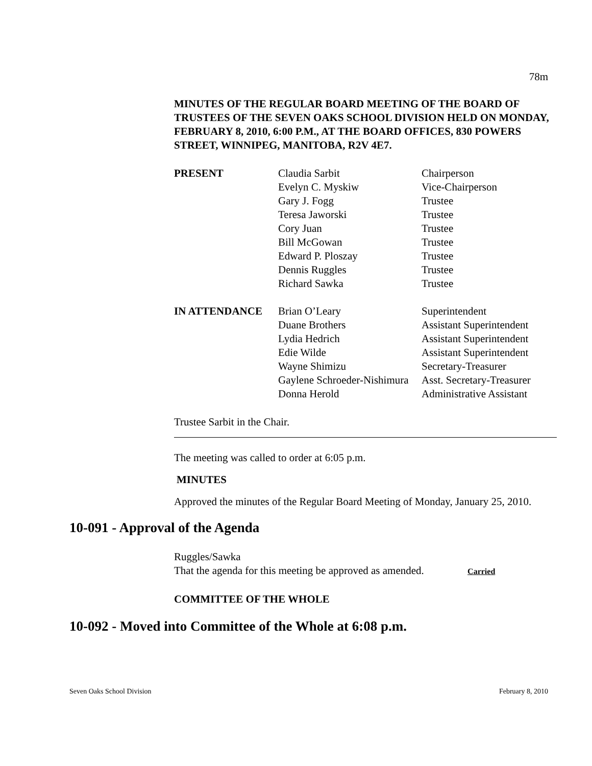78m
MINUTES OF THE REGULAR BOARD MEETING OF THE BOARD OF TRUSTEES OF THE SEVEN OAKS SCHOOL DIVISION HELD ON MONDAY, FEBRUARY 8, 2010, 6:00 P.M., AT THE BOARD OFFICES, 830 POWERS STREET, WINNIPEG, MANITOBA, R2V 4E7.
| PRESENT | Claudia Sarbit | Chairperson |
| | Evelyn C. Myskiw | Vice-Chairperson |
| | Gary J. Fogg | Trustee |
| | Teresa Jaworski | Trustee |
| | Cory Juan | Trustee |
| | Bill McGowan | Trustee |
| | Edward P. Ploszay | Trustee |
| | Dennis Ruggles | Trustee |
| | Richard Sawka | Trustee |
| IN ATTENDANCE | Brian O’Leary | Superintendent |
| | Duane Brothers | Assistant Superintendent |
| | Lydia Hedrich | Assistant Superintendent |
| | Edie Wilde | Assistant Superintendent |
| | Wayne Shimizu | Secretary-Treasurer |
| | Gaylene Schroeder-Nishimura | Asst. Secretary-Treasurer |
| | Donna Herold | Administrative Assistant |
Trustee Sarbit in the Chair.
The meeting was called to order at 6:05 p.m.
MINUTES
Approved the minutes of the Regular Board Meeting of Monday, January 25, 2010.
10-091 - Approval of the Agenda
Ruggles/Sawka
That the agenda for this meeting be approved as amended. Carried
COMMITTEE OF THE WHOLE
10-092 - Moved into Committee of the Whole at 6:08 p.m.
Seven Oaks School Division February 8, 2010